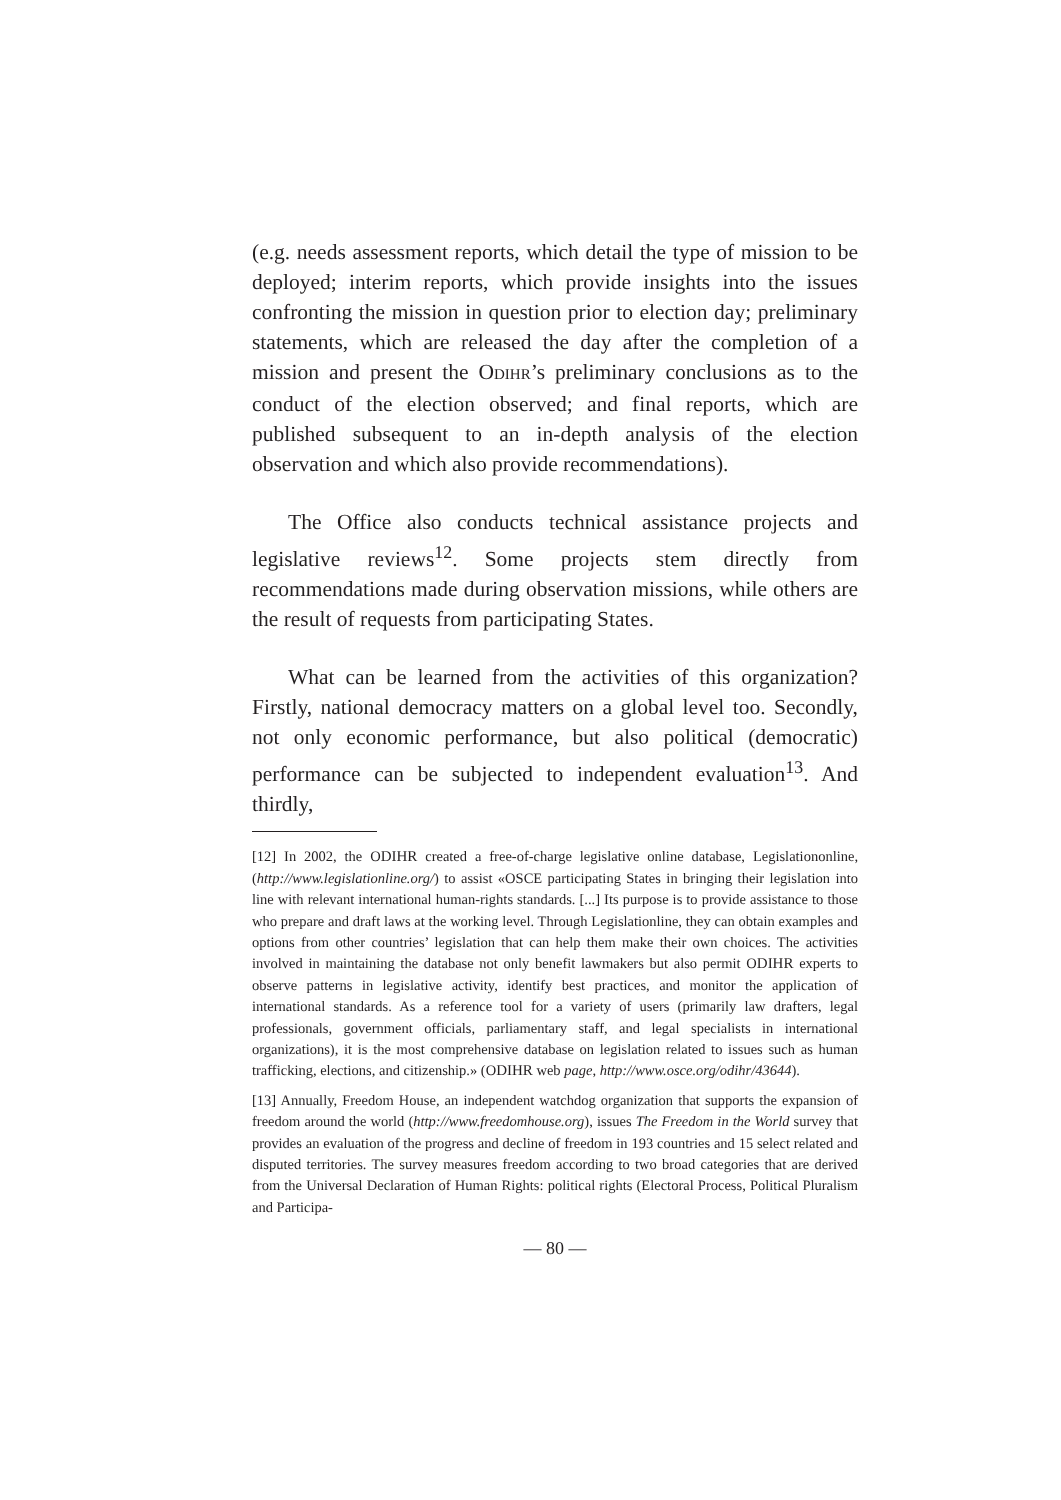(e.g. needs assessment reports, which detail the type of mission to be deployed; interim reports, which provide insights into the issues confronting the mission in question prior to election day; preliminary statements, which are released the day after the completion of a mission and present the ODIHR’s preliminary conclusions as to the conduct of the election observed; and final reports, which are published subsequent to an in-depth analysis of the election observation and which also provide recommendations).
The Office also conducts technical assistance projects and legislative reviews<sup>12</sup>. Some projects stem directly from recommendations made during observation missions, while others are the result of requests from participating States.
What can be learned from the activities of this organization? Firstly, national democracy matters on a global level too. Secondly, not only economic performance, but also political (democratic) performance can be subjected to independent evaluation<sup>13</sup>. And thirdly,
[12] In 2002, the ODIHR created a free-of-charge legislative online database, Legislationonline, (http://www.legislationline.org/) to assist «OSCE participating States in bringing their legislation into line with relevant international human-rights standards. [...] Its purpose is to provide assistance to those who prepare and draft laws at the working level. Through Legislationline, they can obtain examples and options from other countries’ legislation that can help them make their own choices. The activities involved in maintaining the database not only benefit lawmakers but also permit ODIHR experts to observe patterns in legislative activity, identify best practices, and monitor the application of international standards. As a reference tool for a variety of users (primarily law drafters, legal professionals, government officials, parliamentary staff, and legal specialists in international organizations), it is the most comprehensive database on legislation related to issues such as human trafficking, elections, and citizenship.» (ODIHR web page, http://www.osce.org/odihr/43644).
[13] Annually, Freedom House, an independent watchdog organization that supports the expansion of freedom around the world (http://www.freedomhouse.org), issues The Freedom in the World survey that provides an evaluation of the progress and decline of freedom in 193 countries and 15 select related and disputed territories. The survey measures freedom according to two broad categories that are derived from the Universal Declaration of Human Rights: political rights (Electoral Process, Political Pluralism and Participa-
— 80 —